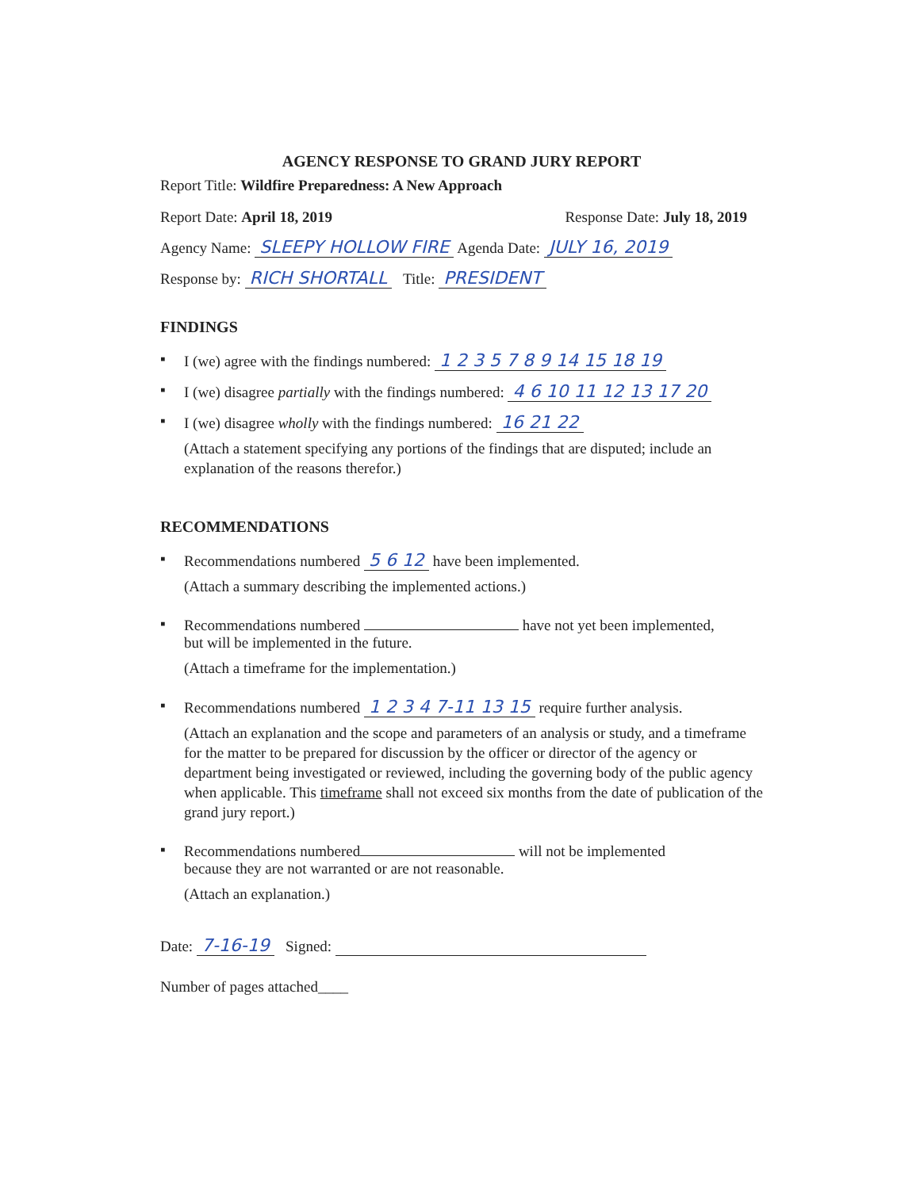AGENCY RESPONSE TO GRAND JURY REPORT
Report Title: Wildfire Preparedness: A New Approach
Report Date: April 18, 2019 Response Date: July 18, 2019
Agency Name: SLEEPY HOLLOW FIRE Agenda Date: JULY 16, 2019
Response by: RICH SHORTALL Title: PRESIDENT
FINDINGS
▪ I (we) agree with the findings numbered: 1 2 3 5 7 8 9 14 15 18 19
▪ I (we) disagree partially with the findings numbered: 4 6 10 11 12 13 17 20
▪ I (we) disagree wholly with the findings numbered: 16 21 22
(Attach a statement specifying any portions of the findings that are disputed; include an explanation of the reasons therefor.)
RECOMMENDATIONS
▪ Recommendations numbered 5 6 12 have been implemented.
(Attach a summary describing the implemented actions.)
▪ Recommendations numbered have not yet been implemented,
but will be implemented in the future.
(Attach a timeframe for the implementation.)
▪ Recommendations numbered 1 2 3 4 7-11 13 15 require further analysis.
(Attach an explanation and the scope and parameters of an analysis or study, and a timeframe for the matter to be prepared for discussion by the officer or director of the agency or department being investigated or reviewed, including the governing body of the public agency when applicable. This timeframe shall not exceed six months from the date of publication of the grand jury report.)
▪ Recommendations numbered will not be implemented
because they are not warranted or are not reasonable.
(Attach an explanation.)
Date: 7-16-19 Signed:
Number of pages attached____